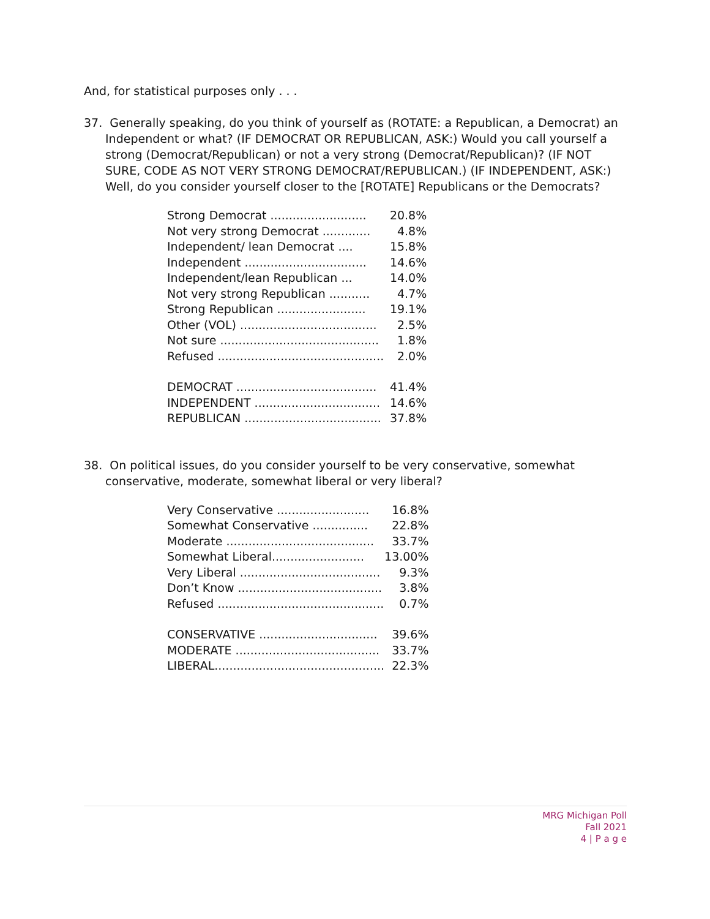And, for statistical purposes only . . .
37. Generally speaking, do you think of yourself as (ROTATE: a Republican, a Democrat) an Independent or what? (IF DEMOCRAT OR REPUBLICAN, ASK:) Would you call yourself a strong (Democrat/Republican) or not a very strong (Democrat/Republican)? (IF NOT SURE, CODE AS NOT VERY STRONG DEMOCRAT/REPUBLICAN.) (IF INDEPENDENT, ASK:) Well, do you consider yourself closer to the [ROTATE] Republicans or the Democrats?
| Strong Democrat .......................... | 20.8% |
| Not very strong Democrat ............. | 4.8% |
| Independent/ lean Democrat .... | 15.8% |
| Independent ................................. | 14.6% |
| Independent/lean Republican ... | 14.0% |
| Not very strong Republican ........... | 4.7% |
| Strong Republican ........................ | 19.1% |
| Other (VOL) ..................................... | 2.5% |
| Not sure ........................................... | 1.8% |
| Refused ............................................. | 2.0% |
| DEMOCRAT ...................................... | 41.4% |
| INDEPENDENT .................................. | 14.6% |
| REPUBLICAN ..................................... | 37.8% |
38. On political issues, do you consider yourself to be very conservative, somewhat conservative, moderate, somewhat liberal or very liberal?
| Very Conservative ......................... | 16.8% |
| Somewhat Conservative ............... | 22.8% |
| Moderate ........................................ | 33.7% |
| Somewhat Liberal......................... | 13.00% |
| Very Liberal ...................................... | 9.3% |
| Don’t Know ....................................... | 3.8% |
| Refused ............................................. | 0.7% |
| CONSERVATIVE ................................ | 39.6% |
| MODERATE ....................................... | 33.7% |
| LIBERAL.............................................. | 22.3% |
MRG Michigan Poll
Fall 2021
4 | P a g e